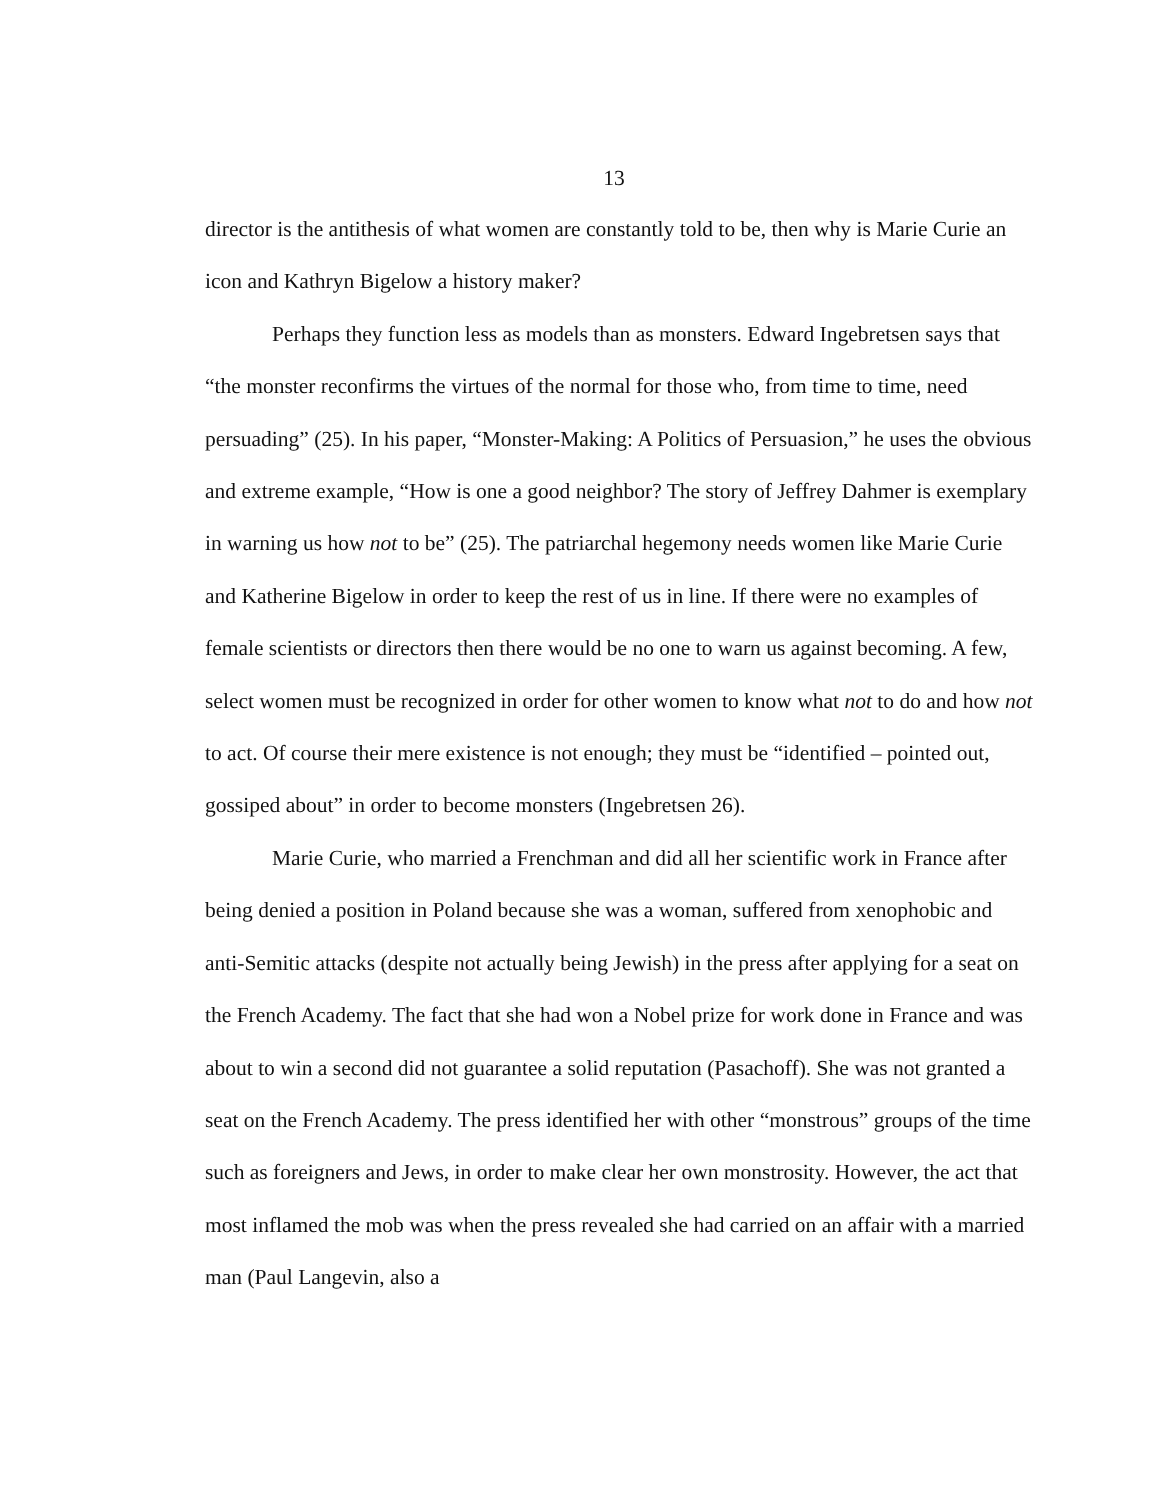13
director is the antithesis of what women are constantly told to be, then why is Marie Curie an icon and Kathryn Bigelow a history maker?
Perhaps they function less as models than as monsters. Edward Ingebretsen says that “the monster reconfirms the virtues of the normal for those who, from time to time, need persuading” (25). In his paper, “Monster-Making: A Politics of Persuasion,” he uses the obvious and extreme example, “How is one a good neighbor? The story of Jeffrey Dahmer is exemplary in warning us how not to be” (25). The patriarchal hegemony needs women like Marie Curie and Katherine Bigelow in order to keep the rest of us in line. If there were no examples of female scientists or directors then there would be no one to warn us against becoming. A few, select women must be recognized in order for other women to know what not to do and how not to act. Of course their mere existence is not enough; they must be “identified – pointed out, gossiped about” in order to become monsters (Ingebretsen 26).
Marie Curie, who married a Frenchman and did all her scientific work in France after being denied a position in Poland because she was a woman, suffered from xenophobic and anti-Semitic attacks (despite not actually being Jewish) in the press after applying for a seat on the French Academy. The fact that she had won a Nobel prize for work done in France and was about to win a second did not guarantee a solid reputation (Pasachoff). She was not granted a seat on the French Academy. The press identified her with other “monstrous” groups of the time such as foreigners and Jews, in order to make clear her own monstrosity. However, the act that most inflamed the mob was when the press revealed she had carried on an affair with a married man (Paul Langevin, also a